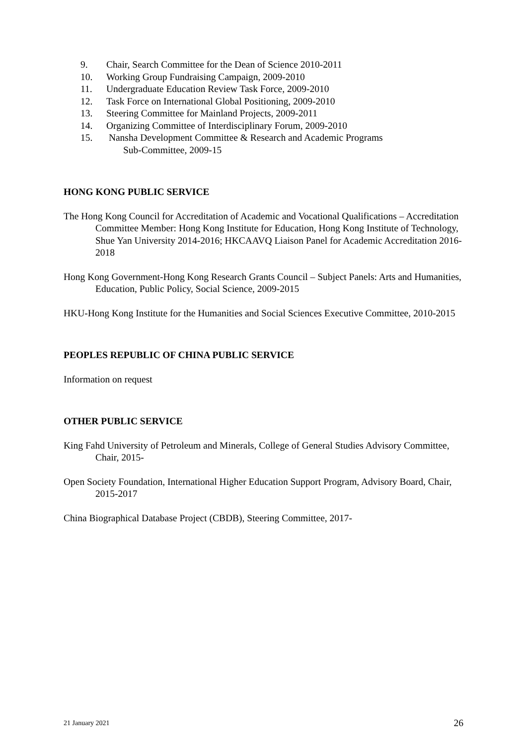9. Chair, Search Committee for the Dean of Science 2010-2011
10. Working Group Fundraising Campaign, 2009-2010
11. Undergraduate Education Review Task Force, 2009-2010
12. Task Force on International Global Positioning, 2009-2010
13. Steering Committee for Mainland Projects, 2009-2011
14. Organizing Committee of Interdisciplinary Forum, 2009-2010
15. Nansha Development Committee & Research and Academic Programs
Sub-Committee, 2009-15
HONG KONG PUBLIC SERVICE
The Hong Kong Council for Accreditation of Academic and Vocational Qualifications – Accreditation Committee Member: Hong Kong Institute for Education, Hong Kong Institute of Technology, Shue Yan University 2014-2016; HKCAAVQ Liaison Panel for Academic Accreditation 2016-2018
Hong Kong Government-Hong Kong Research Grants Council – Subject Panels: Arts and Humanities, Education, Public Policy, Social Science, 2009-2015
HKU-Hong Kong Institute for the Humanities and Social Sciences Executive Committee, 2010-2015
PEOPLES REPUBLIC OF CHINA PUBLIC SERVICE
Information on request
OTHER PUBLIC SERVICE
King Fahd University of Petroleum and Minerals, College of General Studies Advisory Committee, Chair, 2015-
Open Society Foundation, International Higher Education Support Program, Advisory Board, Chair, 2015-2017
China Biographical Database Project (CBDB), Steering Committee, 2017-
21 January 2021 26